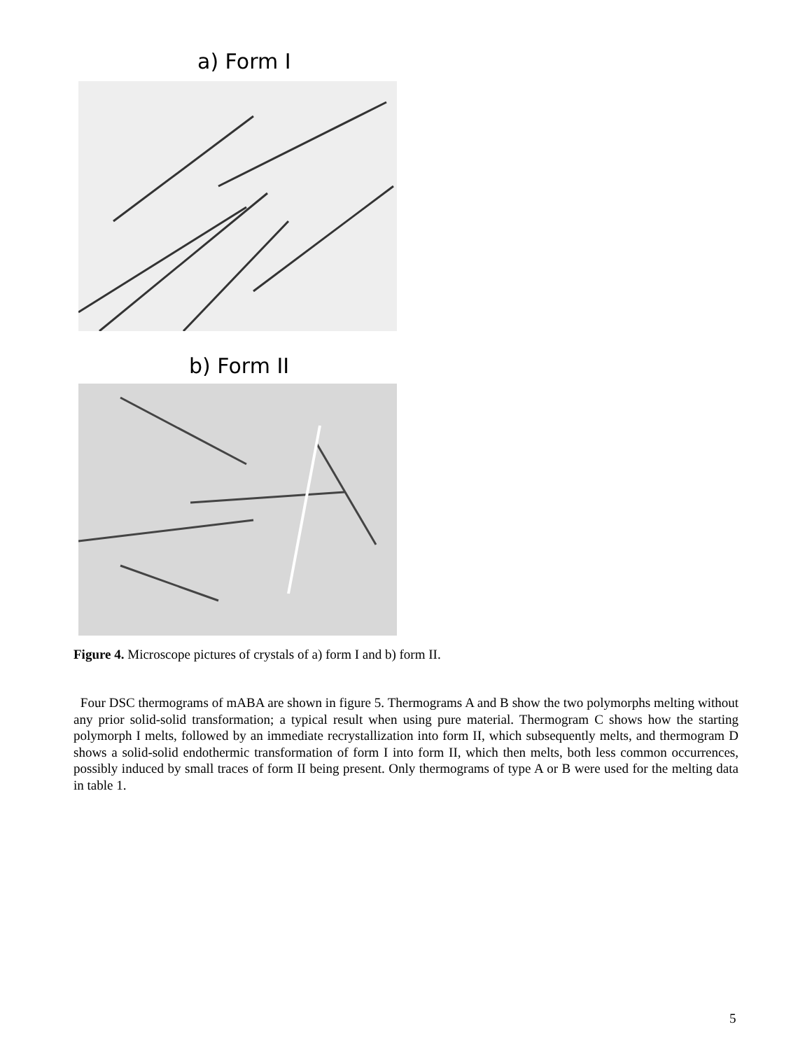a) Form I
b) Form II
Figure 4. Microscope pictures of crystals of a) form I and b) form II.
Four DSC thermograms of mABA are shown in figure 5. Thermograms A and B show the two polymorphs melting without any prior solid-solid transformation; a typical result when using pure material. Thermogram C shows how the starting polymorph I melts, followed by an immediate recrystallization into form II, which subsequently melts, and thermogram D shows a solid-solid endothermic transformation of form I into form II, which then melts, both less common occurrences, possibly induced by small traces of form II being present. Only thermograms of type A or B were used for the melting data in table 1.
5